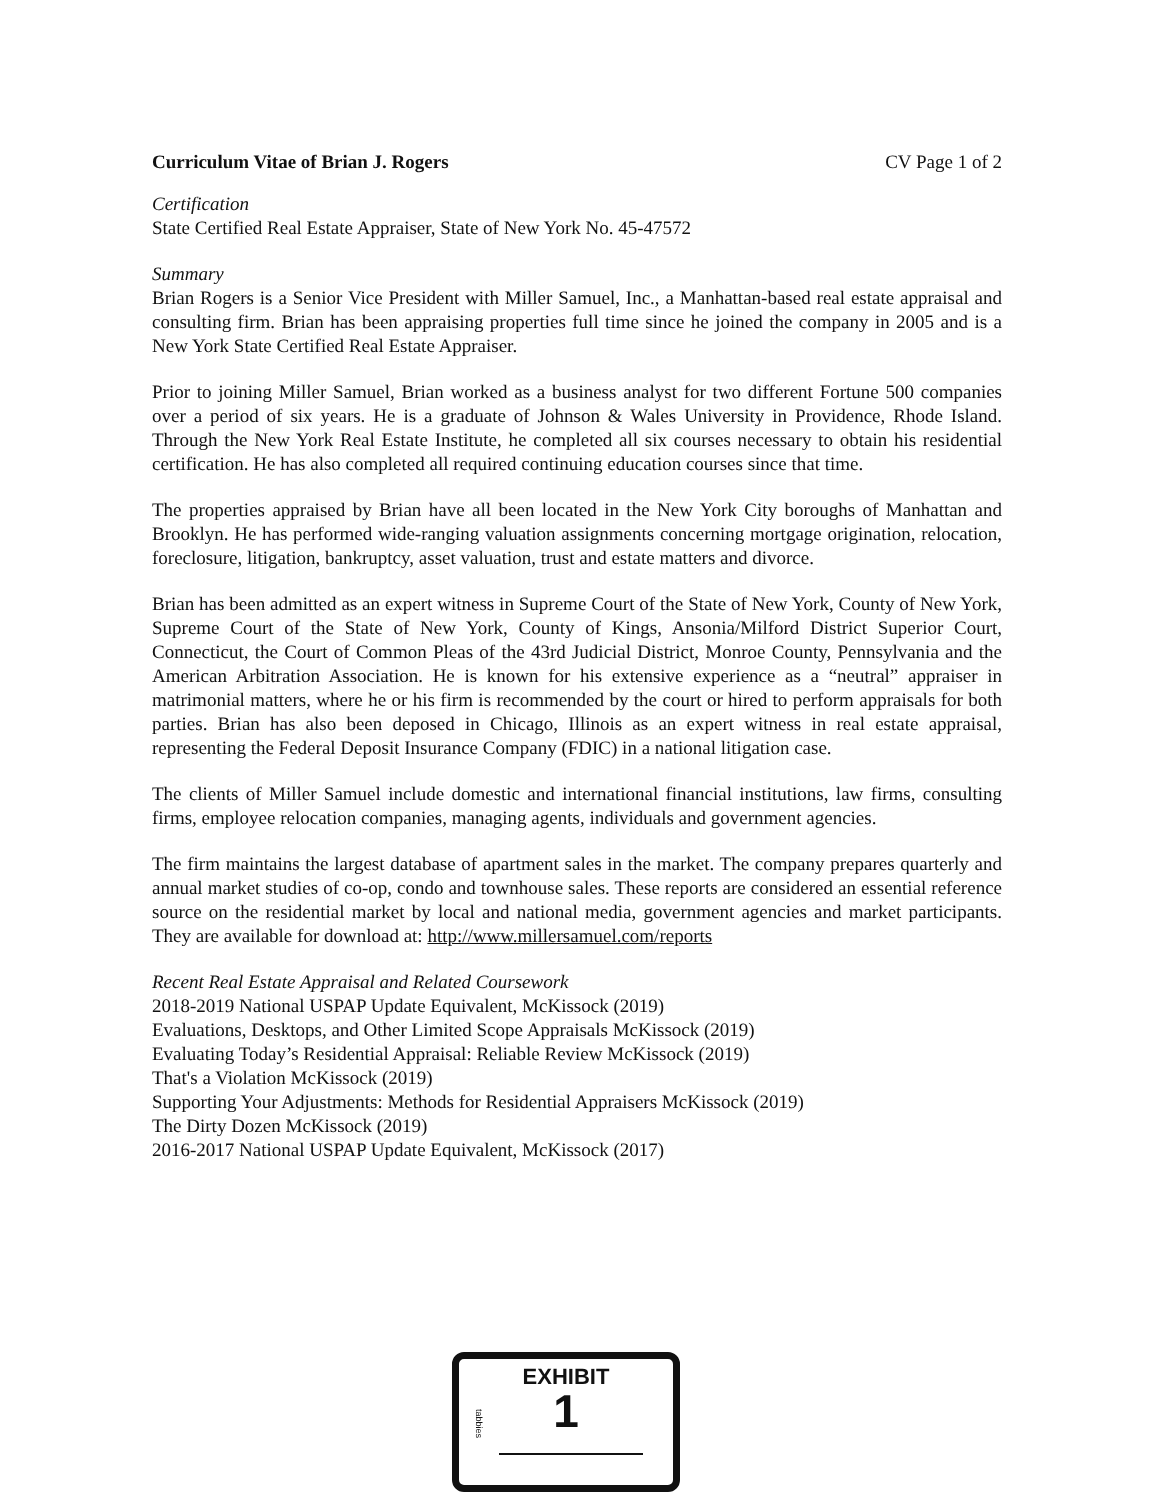Curriculum Vitae of Brian J. Rogers CV Page 1 of 2
Certification
State Certified Real Estate Appraiser, State of New York No. 45-47572
Summary
Brian Rogers is a Senior Vice President with Miller Samuel, Inc., a Manhattan-based real estate appraisal and consulting firm. Brian has been appraising properties full time since he joined the company in 2005 and is a New York State Certified Real Estate Appraiser.
Prior to joining Miller Samuel, Brian worked as a business analyst for two different Fortune 500 companies over a period of six years. He is a graduate of Johnson & Wales University in Providence, Rhode Island. Through the New York Real Estate Institute, he completed all six courses necessary to obtain his residential certification. He has also completed all required continuing education courses since that time.
The properties appraised by Brian have all been located in the New York City boroughs of Manhattan and Brooklyn. He has performed wide-ranging valuation assignments concerning mortgage origination, relocation, foreclosure, litigation, bankruptcy, asset valuation, trust and estate matters and divorce.
Brian has been admitted as an expert witness in Supreme Court of the State of New York, County of New York, Supreme Court of the State of New York, County of Kings, Ansonia/Milford District Superior Court, Connecticut, the Court of Common Pleas of the 43rd Judicial District, Monroe County, Pennsylvania and the American Arbitration Association. He is known for his extensive experience as a “neutral” appraiser in matrimonial matters, where he or his firm is recommended by the court or hired to perform appraisals for both parties. Brian has also been deposed in Chicago, Illinois as an expert witness in real estate appraisal, representing the Federal Deposit Insurance Company (FDIC) in a national litigation case.
The clients of Miller Samuel include domestic and international financial institutions, law firms, consulting firms, employee relocation companies, managing agents, individuals and government agencies.
The firm maintains the largest database of apartment sales in the market. The company prepares quarterly and annual market studies of co-op, condo and townhouse sales. These reports are considered an essential reference source on the residential market by local and national media, government agencies and market participants. They are available for download at: http://www.millersamuel.com/reports
Recent Real Estate Appraisal and Related Coursework
2018-2019 National USPAP Update Equivalent, McKissock (2019)
Evaluations, Desktops, and Other Limited Scope Appraisals McKissock (2019)
Evaluating Today’s Residential Appraisal: Reliable Review McKissock (2019)
That's a Violation McKissock (2019)
Supporting Your Adjustments: Methods for Residential Appraisers McKissock (2019)
The Dirty Dozen McKissock (2019)
2016-2017 National USPAP Update Equivalent, McKissock (2017)
EXHIBIT
tabbies
1